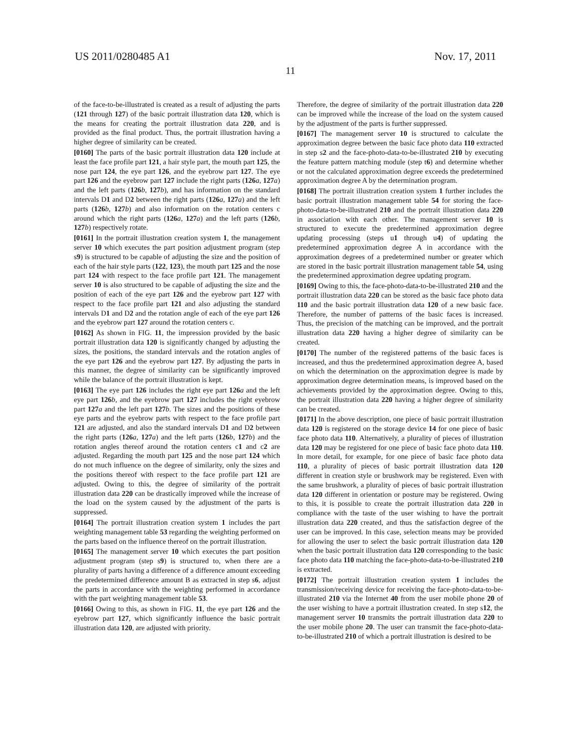US 2011/0280485 A1 Nov. 17, 2011
11
of the face-to-be-illustrated is created as a result of adjusting the parts (121 through 127) of the basic portrait illustration data 120, which is the means for creating the portrait illustration data 220, and is provided as the final product. Thus, the portrait illustration having a higher degree of similarity can be created.
[0160] The parts of the basic portrait illustration data 120 include at least the face profile part 121, a hair style part, the mouth part 125, the nose part 124, the eye part 126, and the eyebrow part 127. The eye part 126 and the eyebrow part 127 include the right parts (126 a, 127 a) and the left parts (126 b, 127 b), and has information on the standard intervals D1 and D2 between the right parts (126 a, 127 a) and the left parts (126 b, 127 b) and also information on the rotation centers c around which the right parts (126 a, 127 a) and the left parts (126 b, 127 b) respectively rotate.
[0161] In the portrait illustration creation system 1, the management server 10 which executes the part position adjustment program (step s9) is structured to be capable of adjusting the size and the position of each of the hair style parts (122, 123), the mouth part 125 and the nose part 124 with respect to the face profile part 121. The management server 10 is also structured to be capable of adjusting the size and the position of each of the eye part 126 and the eyebrow part 127 with respect to the face profile part 121 and also adjusting the standard intervals D1 and D2 and the rotation angle of each of the eye part 126 and the eyebrow part 127 around the rotation centers c.
[0162] As shown in FIG. 11, the impression provided by the basic portrait illustration data 120 is significantly changed by adjusting the sizes, the positions, the standard intervals and the rotation angles of the eye part 126 and the eyebrow part 127. By adjusting the parts in this manner, the degree of similarity can be significantly improved while the balance of the portrait illustration is kept.
[0163] The eye part 126 includes the right eye part 126 a and the left eye part 126 b, and the eyebrow part 127 includes the right eyebrow part 127 a and the left part 127 b. The sizes and the positions of these eye parts and the eyebrow parts with respect to the face profile part 121 are adjusted, and also the standard intervals D1 and D2 between the right parts (126 a, 127 a) and the left parts (126 b, 127 b) and the rotation angles thereof around the rotation centers c1 and c2 are adjusted. Regarding the mouth part 125 and the nose part 124 which do not much influence on the degree of similarity, only the sizes and the positions thereof with respect to the face profile part 121 are adjusted. Owing to this, the degree of similarity of the portrait illustration data 220 can be drastically improved while the increase of the load on the system caused by the adjustment of the parts is suppressed.
[0164] The portrait illustration creation system 1 includes the part weighting management table 53 regarding the weighting performed on the parts based on the influence thereof on the portrait illustration.
[0165] The management server 10 which executes the part position adjustment program (step s9) is structured to, when there are a plurality of parts having a difference of a difference amount exceeding the predetermined difference amount B as extracted in step s6, adjust the parts in accordance with the weighting performed in accordance with the part weighting management table 53.
[0166] Owing to this, as shown in FIG. 11, the eye part 126 and the eyebrow part 127, which significantly influence the basic portrait illustration data 120, are adjusted with priority.
Therefore, the degree of similarity of the portrait illustration data 220 can be improved while the increase of the load on the system caused by the adjustment of the parts is further suppressed.
[0167] The management server 10 is structured to calculate the approximation degree between the basic face photo data 110 extracted in step s2 and the face-photo-data-to-be-illustrated 210 by executing the feature pattern matching module (step t6) and determine whether or not the calculated approximation degree exceeds the predetermined approximation degree A by the determination program.
[0168] The portrait illustration creation system 1 further includes the basic portrait illustration management table 54 for storing the face-photo-data-to-be-illustrated 210 and the portrait illustration data 220 in association with each other. The management server 10 is structured to execute the predetermined approximation degree updating processing (steps u1 through u4) of updating the predetermined approximation degree A in accordance with the approximation degrees of a predetermined number or greater which are stored in the basic portrait illustration management table 54, using the predetermined approximation degree updating program.
[0169] Owing to this, the face-photo-data-to-be-illustrated 210 and the portrait illustration data 220 can be stored as the basic face photo data 110 and the basic portrait illustration data 120 of a new basic face. Therefore, the number of patterns of the basic faces is increased. Thus, the precision of the matching can be improved, and the portrait illustration data 220 having a higher degree of similarity can be created.
[0170] The number of the registered patterns of the basic faces is increased, and thus the predetermined approximation degree A, based on which the determination on the approximation degree is made by approximation degree determination means, is improved based on the achievements provided by the approximation degree. Owing to this, the portrait illustration data 220 having a higher degree of similarity can be created.
[0171] In the above description, one piece of basic portrait illustration data 120 is registered on the storage device 14 for one piece of basic face photo data 110. Alternatively, a plurality of pieces of illustration data 120 may be registered for one piece of basic face photo data 110. In more detail, for example, for one piece of basic face photo data 110, a plurality of pieces of basic portrait illustration data 120 different in creation style or brushwork may be registered. Even with the same brushwork, a plurality of pieces of basic portrait illustration data 120 different in orientation or posture may be registered. Owing to this, it is possible to create the portrait illustration data 220 in compliance with the taste of the user wishing to have the portrait illustration data 220 created, and thus the satisfaction degree of the user can be improved. In this case, selection means may be provided for allowing the user to select the basic portrait illustration data 120 when the basic portrait illustration data 120 corresponding to the basic face photo data 110 matching the face-photo-data-to-be-illustrated 210 is extracted.
[0172] The portrait illustration creation system 1 includes the transmission/receiving device for receiving the face-photo-data-to-be-illustrated 210 via the Internet 40 from the user mobile phone 20 of the user wishing to have a portrait illustration created. In step s12, the management server 10 transmits the portrait illustration data 220 to the user mobile phone 20. The user can transmit the face-photo-data-to-be-illustrated 210 of which a portrait illustration is desired to be